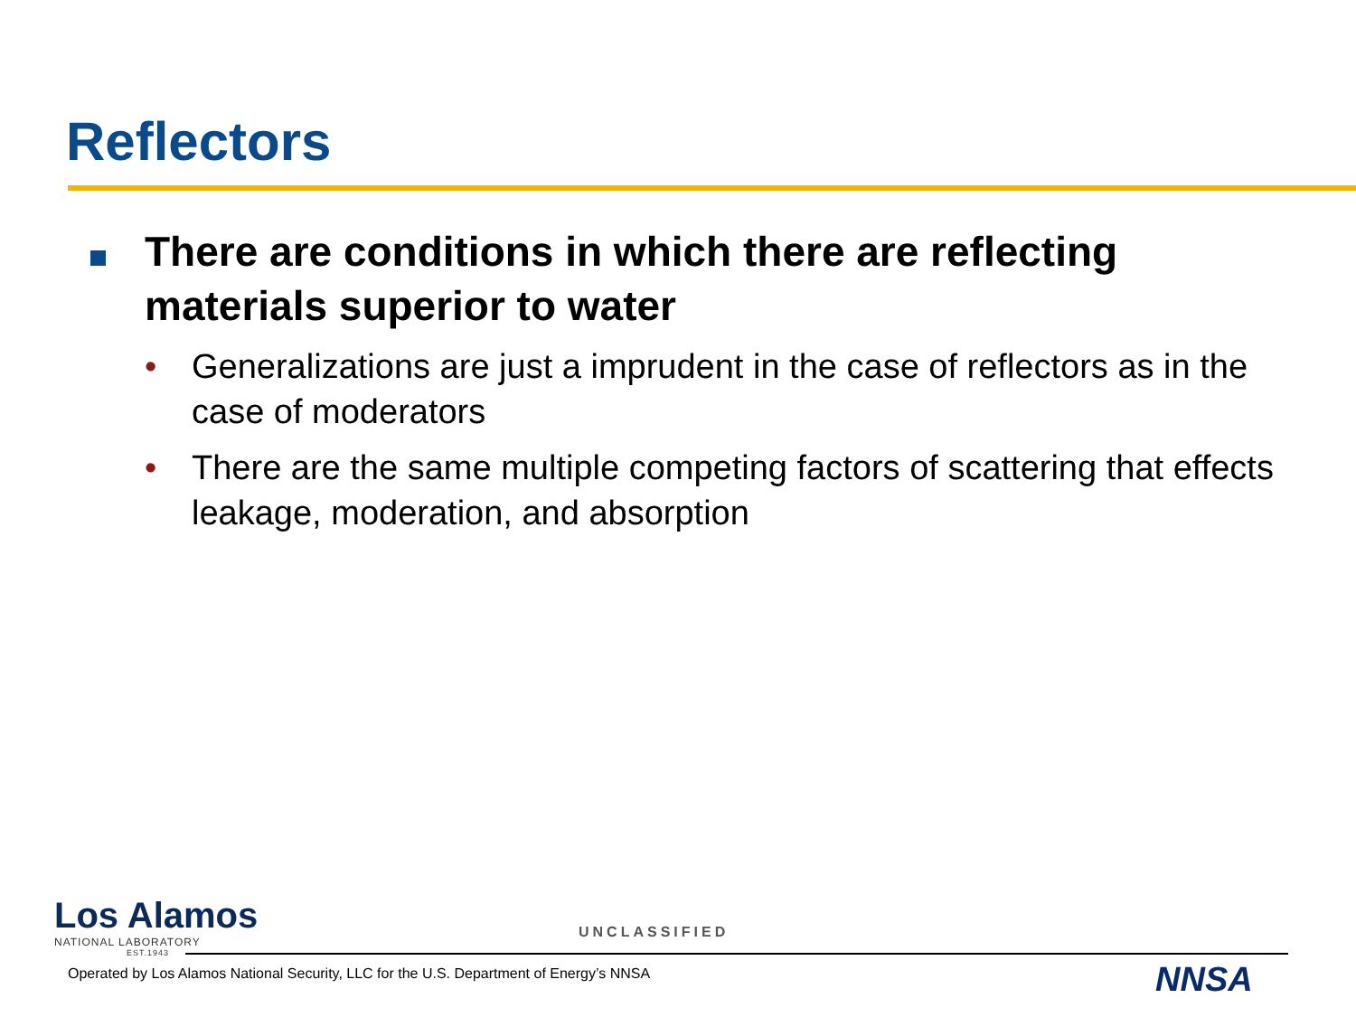Reflectors
There are conditions in which there are reflecting materials superior to water
• Generalizations are just a imprudent in the case of reflectors as in the case of moderators
• There are the same multiple competing factors of scattering that effects leakage, moderation, and absorption
Los Alamos
NATIONAL LABORATORY
EST.1943
UNCLASSIFIED
Operated by Los Alamos National Security, LLC for the U.S. Department of Energy’s NNSA
NNSA